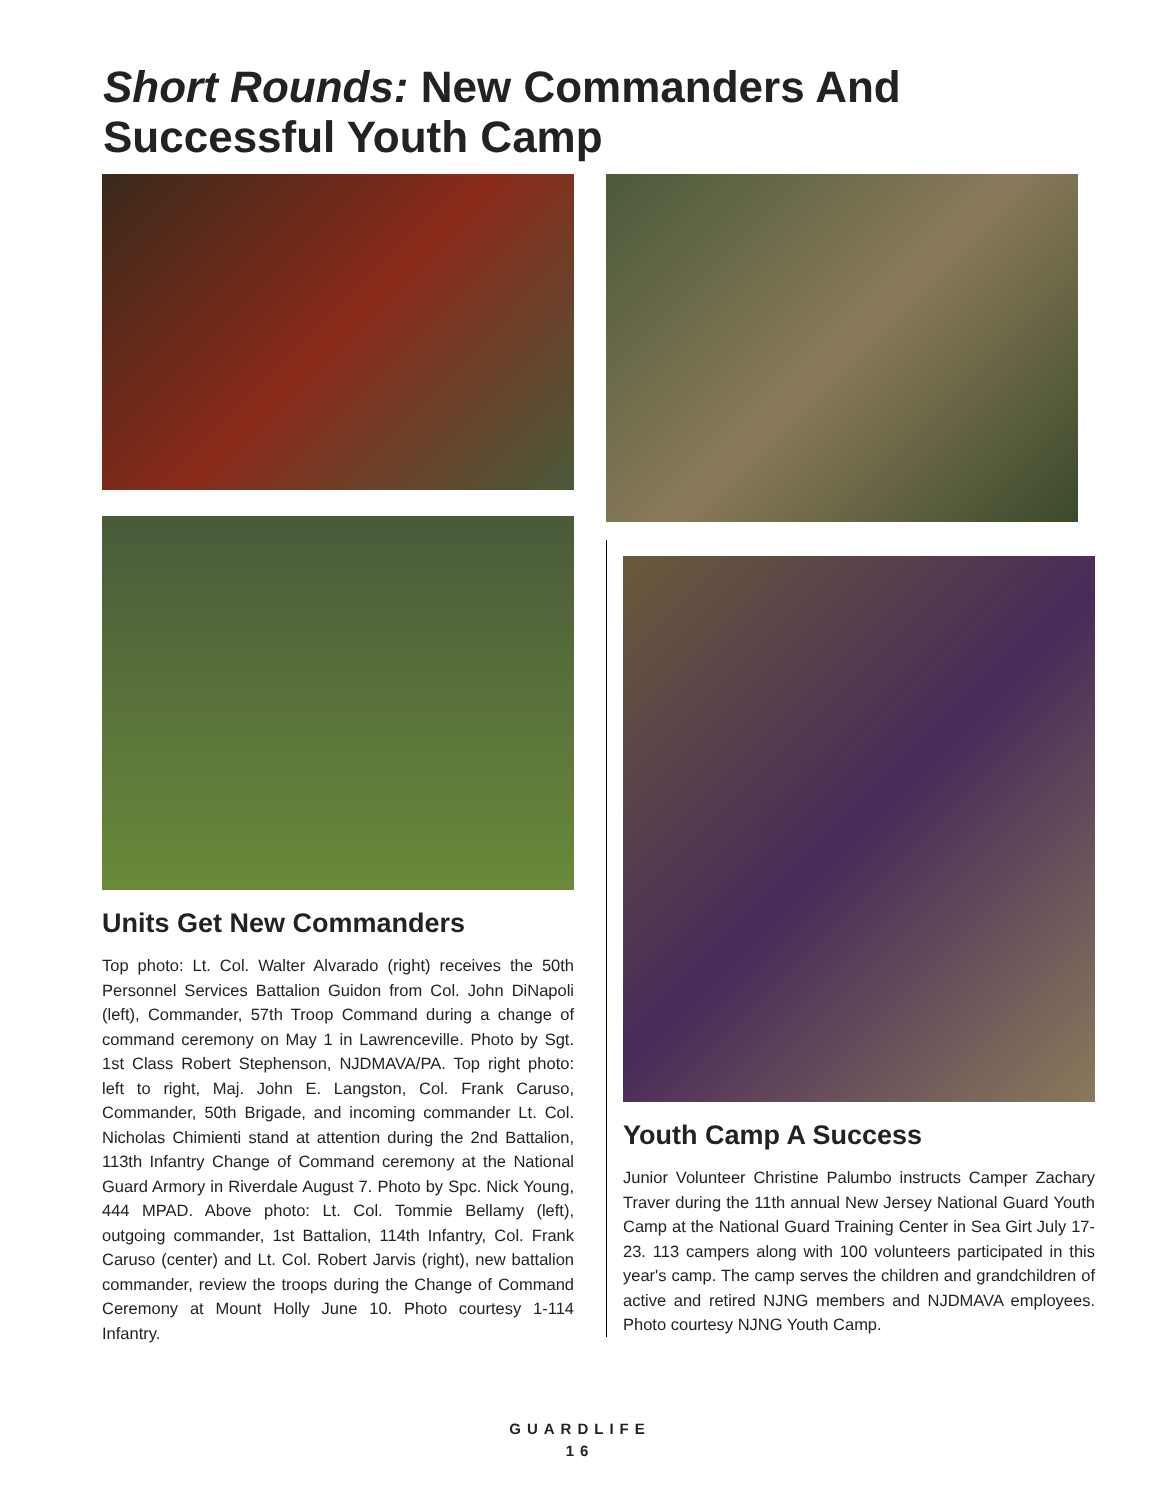Short Rounds: New Commanders And Successful Youth Camp
Units Get New Commanders
Top photo: Lt. Col. Walter Alvarado (right) receives the 50th Personnel Services Battalion Guidon from Col. John DiNapoli (left), Commander, 57th Troop Command during a change of command ceremony on May 1 in Lawrenceville. Photo by Sgt. 1st Class Robert Stephenson, NJDMAVA/PA. Top right photo: left to right, Maj. John E. Langston, Col. Frank Caruso, Commander, 50th Brigade, and incoming commander Lt. Col. Nicholas Chimienti stand at attention during the 2nd Battalion, 113th Infantry Change of Command ceremony at the National Guard Armory in Riverdale August 7. Photo by Spc. Nick Young, 444 MPAD. Above photo: Lt. Col. Tommie Bellamy (left), outgoing commander, 1st Battalion, 114th Infantry, Col. Frank Caruso (center) and Lt. Col. Robert Jarvis (right), new battalion commander, review the troops during the Change of Command Ceremony at Mount Holly June 10. Photo courtesy 1-114 Infantry.
Youth Camp A Success
Junior Volunteer Christine Palumbo instructs Camper Zachary Traver during the 11th annual New Jersey National Guard Youth Camp at the National Guard Training Center in Sea Girt July 17-23. 113 campers along with 100 volunteers participated in this year's camp. The camp serves the children and grandchildren of active and retired NJNG members and NJDMAVA employees. Photo courtesy NJNG Youth Camp.
GUARDLIFE
16